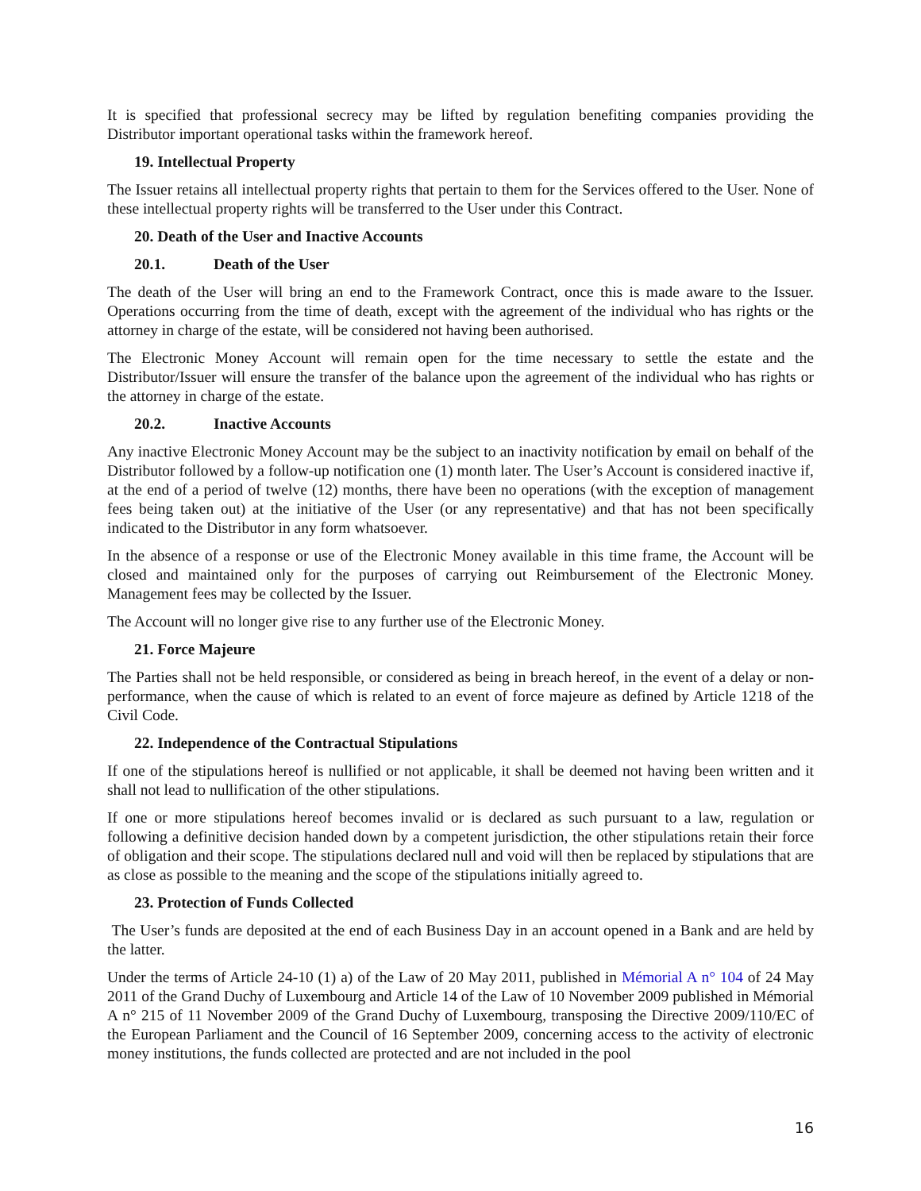It is specified that professional secrecy may be lifted by regulation benefiting companies providing the Distributor important operational tasks within the framework hereof.
19. Intellectual Property
The Issuer retains all intellectual property rights that pertain to them for the Services offered to the User. None of these intellectual property rights will be transferred to the User under this Contract.
20. Death of the User and Inactive Accounts
20.1. Death of the User
The death of the User will bring an end to the Framework Contract, once this is made aware to the Issuer. Operations occurring from the time of death, except with the agreement of the individual who has rights or the attorney in charge of the estate, will be considered not having been authorised.
The Electronic Money Account will remain open for the time necessary to settle the estate and the Distributor/Issuer will ensure the transfer of the balance upon the agreement of the individual who has rights or the attorney in charge of the estate.
20.2. Inactive Accounts
Any inactive Electronic Money Account may be the subject to an inactivity notification by email on behalf of the Distributor followed by a follow-up notification one (1) month later. The User’s Account is considered inactive if, at the end of a period of twelve (12) months, there have been no operations (with the exception of management fees being taken out) at the initiative of the User (or any representative) and that has not been specifically indicated to the Distributor in any form whatsoever.
In the absence of a response or use of the Electronic Money available in this time frame, the Account will be closed and maintained only for the purposes of carrying out Reimbursement of the Electronic Money. Management fees may be collected by the Issuer.
The Account will no longer give rise to any further use of the Electronic Money.
21. Force Majeure
The Parties shall not be held responsible, or considered as being in breach hereof, in the event of a delay or non-performance, when the cause of which is related to an event of force majeure as defined by Article 1218 of the Civil Code.
22. Independence of the Contractual Stipulations
If one of the stipulations hereof is nullified or not applicable, it shall be deemed not having been written and it shall not lead to nullification of the other stipulations.
If one or more stipulations hereof becomes invalid or is declared as such pursuant to a law, regulation or following a definitive decision handed down by a competent jurisdiction, the other stipulations retain their force of obligation and their scope. The stipulations declared null and void will then be replaced by stipulations that are as close as possible to the meaning and the scope of the stipulations initially agreed to.
23. Protection of Funds Collected
The User’s funds are deposited at the end of each Business Day in an account opened in a Bank and are held by the latter.
Under the terms of Article 24-10 (1) a) of the Law of 20 May 2011, published in Mémorial A n° 104 of 24 May 2011 of the Grand Duchy of Luxembourg and Article 14 of the Law of 10 November 2009 published in Mémorial A n° 215 of 11 November 2009 of the Grand Duchy of Luxembourg, transposing the Directive 2009/110/EC of the European Parliament and the Council of 16 September 2009, concerning access to the activity of electronic money institutions, the funds collected are protected and are not included in the pool
16